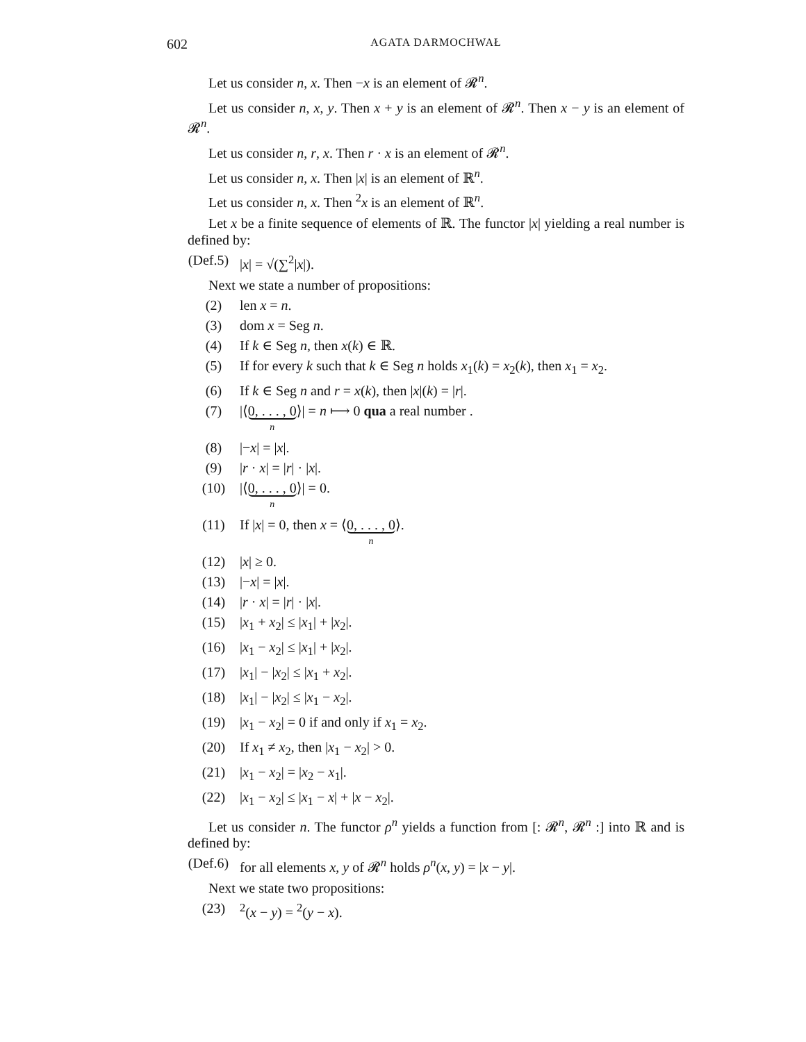602 AGATA DARMOCHWAŁ
Let us consider n, x. Then −x is an element of 𝓡<sup>n</sup>.
Let us consider n, x, y. Then x + y is an element of 𝓡<sup>n</sup>. Then x − y is an element of 𝓡<sup>n</sup>.
Let us consider n, r, x. Then r · x is an element of 𝓡<sup>n</sup>.
Let us consider n, x. Then |x| is an element of ℝ<sup>n</sup>.
Let us consider n, x. Then <sup>2</sup>x is an element of ℝ<sup>n</sup>.
Let x be a finite sequence of elements of ℝ. The functor |x| yielding a real number is defined by:
(Def.5) |x| = √(∑<sup>2</sup>|x|).
Next we state a number of propositions:
(2) len x = n.
(3) dom x = Seg n.
(4) If k ∈ Seg n, then x(k) ∈ ℝ.
(5) If for every k such that k ∈ Seg n holds x<sub>1</sub>(k) = x<sub>2</sub>(k), then x<sub>1</sub> = x<sub>2</sub>.
(6) If k ∈ Seg n and r = x(k), then |x|(k) = |r|.
(7) |⟨0, . . . , 0 n⟩| = n ⟼ 0 qua a real number .
(8) |−x| = |x|.
(9) |r · x| = |r| · |x|.
(10) |⟨0, . . . , 0 n⟩| = 0.
(11) If |x| = 0, then x = ⟨0, . . . , 0 n⟩.
(12) |x| ≥ 0.
(13) |−x| = |x|.
(14) |r · x| = |r| · |x|.
(15) |x<sub>1</sub> + x<sub>2</sub>| ≤ |x<sub>1</sub>| + |x<sub>2</sub>|.
(16) |x<sub>1</sub> − x<sub>2</sub>| ≤ |x<sub>1</sub>| + |x<sub>2</sub>|.
(17) |x<sub>1</sub>| − |x<sub>2</sub>| ≤ |x<sub>1</sub> + x<sub>2</sub>|.
(18) |x<sub>1</sub>| − |x<sub>2</sub>| ≤ |x<sub>1</sub> − x<sub>2</sub>|.
(19) |x<sub>1</sub> − x<sub>2</sub>| = 0 if and only if x<sub>1</sub> = x<sub>2</sub>.
(20) If x<sub>1</sub> ≠ x<sub>2</sub>, then |x<sub>1</sub> − x<sub>2</sub>| > 0.
(21) |x<sub>1</sub> − x<sub>2</sub>| = |x<sub>2</sub> − x<sub>1</sub>|.
(22) |x<sub>1</sub> − x<sub>2</sub>| ≤ |x<sub>1</sub> − x| + |x − x<sub>2</sub>|.
Let us consider n. The functor ρ<sup>n</sup> yields a function from [: 𝓡<sup>n</sup>, 𝓡<sup>n</sup> :] into ℝ and is defined by:
(Def.6) for all elements x, y of 𝓡<sup>n</sup> holds ρ<sup>n</sup>(x, y) = |x − y|.
Next we state two propositions:
(23) <sup>2</sup>(x − y) = <sup>2</sup>(y − x).